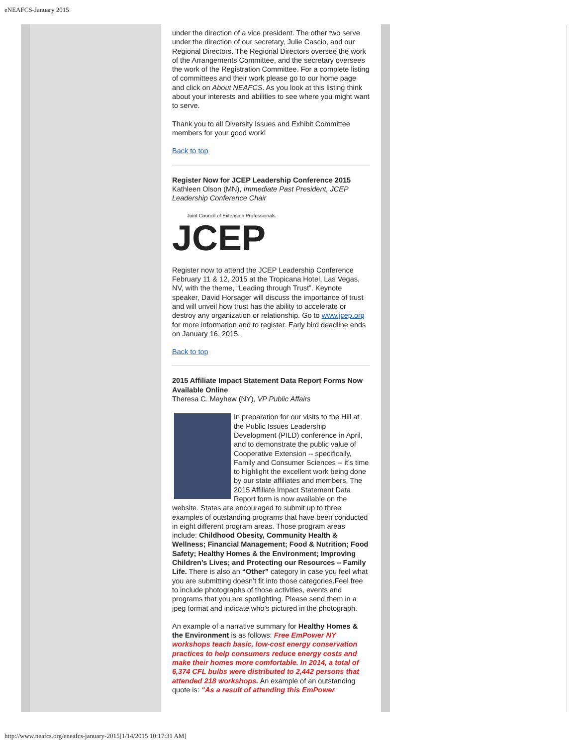eNEAFCS-January 2015
under the direction of a vice president. The other two serve under the direction of our secretary, Julie Cascio, and our Regional Directors. The Regional Directors oversee the work of the Arrangements Committee, and the secretary oversees the work of the Registration Committee. For a complete listing of committees and their work please go to our home page and click on About NEAFCS. As you look at this listing think about your interests and abilities to see where you might want to serve.
Thank you to all Diversity Issues and Exhibit Committee members for your good work!
Back to top
Register Now for JCEP Leadership Conference 2015
Kathleen Olson (MN), Immediate Past President, JCEP Leadership Conference Chair
Joint Council of Extension Professionals
JCEP
Register now to attend the JCEP Leadership Conference February 11 & 12, 2015 at the Tropicana Hotel, Las Vegas, NV, with the theme, “Leading through Trust”. Keynote speaker, David Horsager will discuss the importance of trust and will unveil how trust has the ability to accelerate or destroy any organization or relationship. Go to www.jcep.org for more information and to register. Early bird deadline ends on January 16, 2015.
Back to top
2015 Affiliate Impact Statement Data Report Forms Now Available Online
Theresa C. Mayhew (NY), VP Public Affairs
In preparation for our visits to the Hill at the Public Issues Leadership Development (PILD) conference in April, and to demonstrate the public value of Cooperative Extension -- specifically, Family and Consumer Sciences -- it’s time to highlight the excellent work being done by our state affiliates and members. The 2015 Affiliate Impact Statement Data Report form is now available on the website. States are encouraged to submit up to three examples of outstanding programs that have been conducted in eight different program areas. Those program areas include: Childhood Obesity, Community Health & Wellness; Financial Management; Food & Nutrition; Food Safety; Healthy Homes & the Environment; Improving Children’s Lives; and Protecting our Resources – Family Life. There is also an “Other” category in case you feel what you are submitting doesn’t fit into those categories.Feel free to include photographs of those activities, events and programs that you are spotlighting. Please send them in a jpeg format and indicate who’s pictured in the photograph.
An example of a narrative summary for Healthy Homes & the Environment is as follows: Free EmPower NY workshops teach basic, low-cost energy conservation practices to help consumers reduce energy costs and make their homes more comfortable. In 2014, a total of 6,374 CFL bulbs were distributed to 2,442 persons that attended 218 workshops. An example of an outstanding quote is: “As a result of attending this EmPower
http://www.neafcs.org/eneafcs-january-2015[1/14/2015 10:17:31 AM]